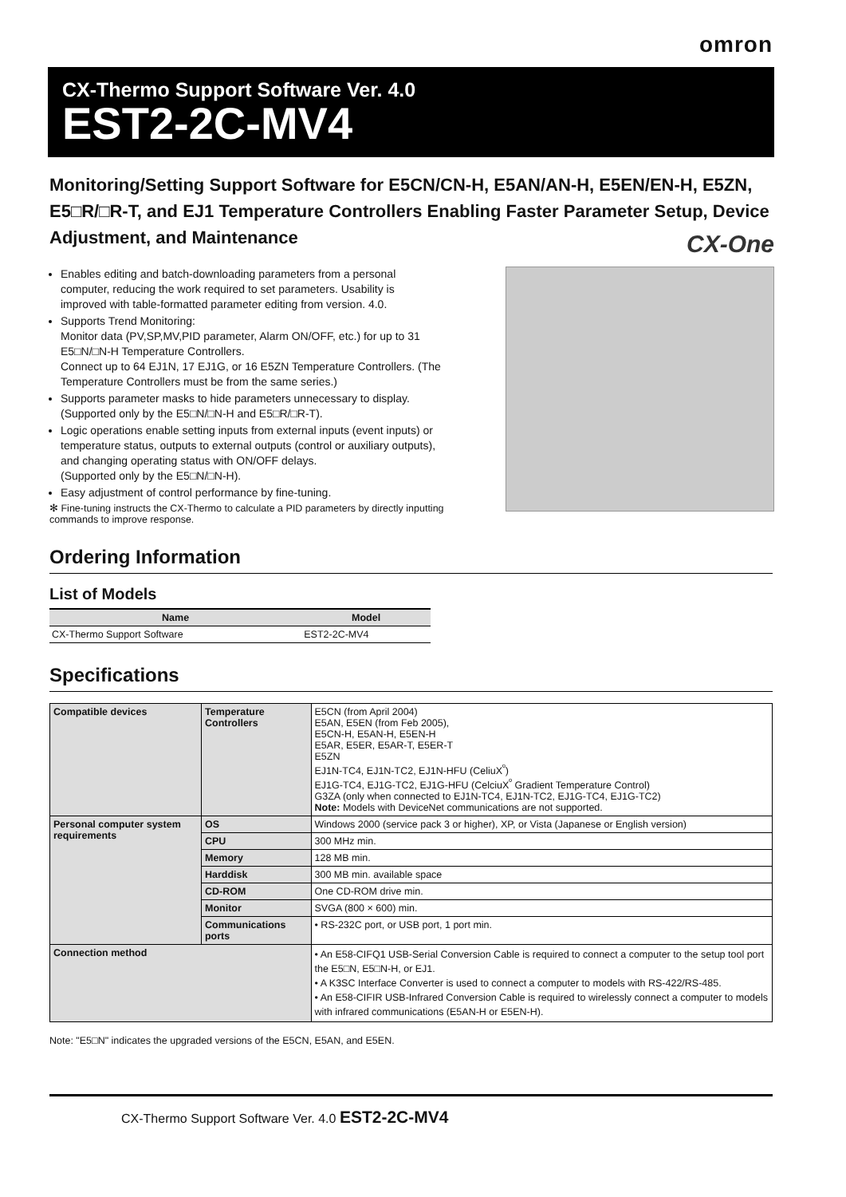omron
CX-Thermo Support Software Ver. 4.0
EST2-2C-MV4
Monitoring/Setting Support Software for E5CN/CN-H, E5AN/AN-H, E5EN/EN-H, E5ZN, E5□R/□R-T, and EJ1 Temperature Controllers Enabling Faster Parameter Setup, Device Adjustment, and Maintenance
CX-One
Enables editing and batch-downloading parameters from a personal computer, reducing the work required to set parameters. Usability is improved with table-formatted parameter editing from version. 4.0.
Supports Trend Monitoring:
Monitor data (PV,SP,MV,PID parameter, Alarm ON/OFF, etc.) for up to 31 E5□N/□N-H Temperature Controllers.
Connect up to 64 EJ1N, 17 EJ1G, or 16 E5ZN Temperature Controllers. (The Temperature Controllers must be from the same series.)
Supports parameter masks to hide parameters unnecessary to display. (Supported only by the E5□N/□N-H and E5□R/□R-T).
Logic operations enable setting inputs from external inputs (event inputs) or temperature status, outputs to external outputs (control or auxiliary outputs), and changing operating status with ON/OFF delays.
(Supported only by the E5□N/□N-H).
Easy adjustment of control performance by fine-tuning.
✻ Fine-tuning instructs the CX-Thermo to calculate a PID parameters by directly inputting commands to improve response.
Ordering Information
List of Models
| Name | Model |
| --- | --- |
| CX-Thermo Support Software | EST2-2C-MV4 |
Specifications
| Compatible devices | Temperature Controllers | E5CN (from April 2004) E5AN, E5EN (from Feb 2005), E5CN-H, E5AN-H, E5EN-H E5AR, E5ER, E5AR-T, E5ER-T E5ZN EJ1N-TC4, EJ1N-TC2, EJ1N-HFU (CeliuX<sup>º</sup>) EJ1G-TC4, EJ1G-TC2, EJ1G-HFU (CelciuX<sup>º</sup> Gradient Temperature Control) G3ZA (only when connected to EJ1N-TC4, EJ1N-TC2, EJ1G-TC4, EJ1G-TC2) Note: Models with DeviceNet communications are not supported. |
| Personal computer system requirements | OS | Windows 2000 (service pack 3 or higher), XP, or Vista (Japanese or English version) |
| | CPU | 300 MHz min. |
| | Memory | 128 MB min. |
| | Harddisk | 300 MB min. available space |
| | CD-ROM | One CD-ROM drive min. |
| | Monitor | SVGA (800 × 600) min. |
| | Communications ports | • RS-232C port, or USB port, 1 port min. |
| Connection method | | • An E58-CIFQ1 USB-Serial Conversion Cable is required to connect a computer to the setup tool port the E5□N, E5□N-H, or EJ1. • A K3SC Interface Converter is used to connect a computer to models with RS-422/RS-485. • An E58-CIFIR USB-Infrared Conversion Cable is required to wirelessly connect a computer to models with infrared communications (E5AN-H or E5EN-H). |
Note: "E5□N" indicates the upgraded versions of the E5CN, E5AN, and E5EN.
CX-Thermo Support Software Ver. 4.0 EST2-2C-MV4